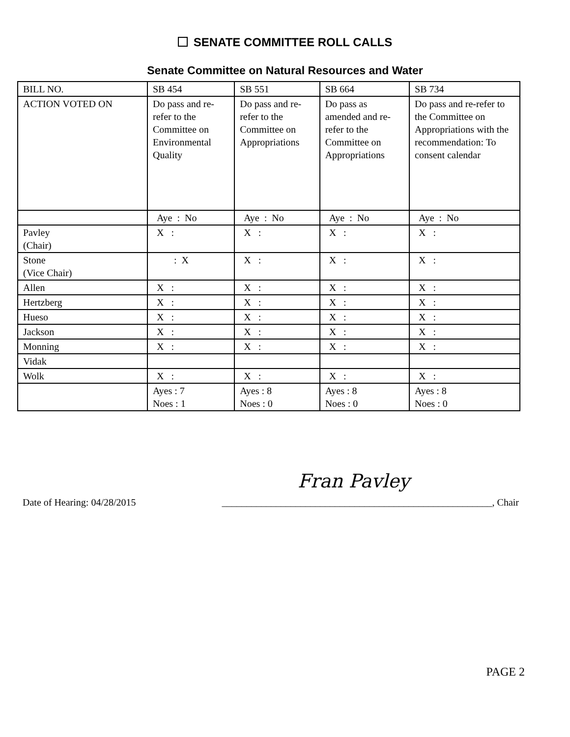SENATE COMMITTEE ROLL CALLS
Senate Committee on Natural Resources and Water
| BILL NO. | SB 454 | SB 551 | SB 664 | SB 734 |
| ACTION VOTED ON | Do pass and re-refer to the Committee on Environmental Quality | Do pass and re-refer to the Committee on Appropriations | Do pass as amended and re-refer to the Committee on Appropriations | Do pass and re-refer to the Committee on Appropriations with the recommendation: To consent calendar |
| | Aye : No | Aye : No | Aye : No | Aye : No |
| Pavley (Chair) | X : | X : | X : | X : |
| Stone (Vice Chair) | : X | X : | X : | X : |
| Allen | X : | X : | X : | X : |
| Hertzberg | X : | X : | X : | X : |
| Hueso | X : | X : | X : | X : |
| Jackson | X : | X : | X : | X : |
| Monning | X : | X : | X : | X : |
| Vidak | | | | |
| Wolk | X : | X : | X : | X : |
| | Ayes : 7 Noes : 1 | Ayes : 8 Noes : 0 | Ayes : 8 Noes : 0 | Ayes : 8 Noes : 0 |
Fran Pavley
Date of Hearing: 04/28/2015 _______________________________________________________, Chair
PAGE 2